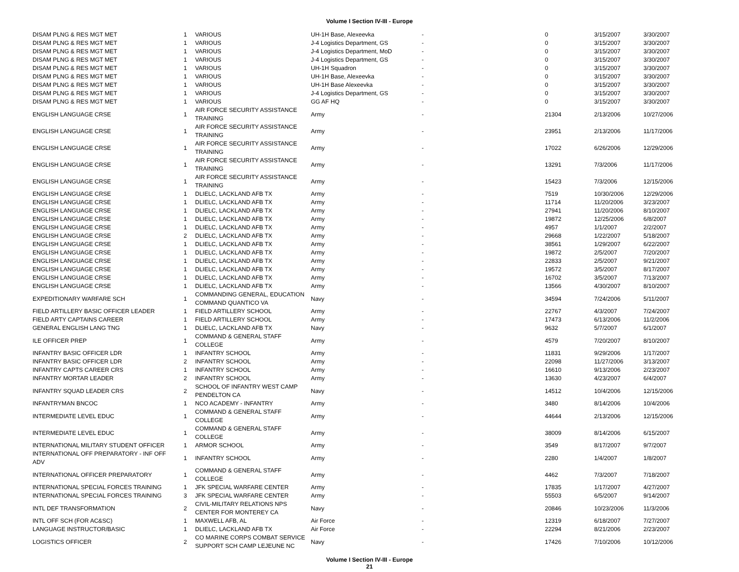Volume I Section IV-III - Europe
| DISAM PLNG & RES MGT MET | 1 | VARIOUS | UH-1H Base, Alexeevka | - | 0 | 3/15/2007 | 3/30/2007 |
| DISAM PLNG & RES MGT MET | 1 | VARIOUS | J-4 Logistics Department, GS | - | 0 | 3/15/2007 | 3/30/2007 |
| DISAM PLNG & RES MGT MET | 1 | VARIOUS | J-4 Logistics Department, MoD | - | 0 | 3/15/2007 | 3/30/2007 |
| DISAM PLNG & RES MGT MET | 1 | VARIOUS | J-4 Logistics Department, GS | - | 0 | 3/15/2007 | 3/30/2007 |
| DISAM PLNG & RES MGT MET | 1 | VARIOUS | UH-1H Squadron | - | 0 | 3/15/2007 | 3/30/2007 |
| DISAM PLNG & RES MGT MET | 1 | VARIOUS | UH-1H Base, Alexeevka | - | 0 | 3/15/2007 | 3/30/2007 |
| DISAM PLNG & RES MGT MET | 1 | VARIOUS | UH-1H Base Alexeevka | - | 0 | 3/15/2007 | 3/30/2007 |
| DISAM PLNG & RES MGT MET | 1 | VARIOUS | J-4 Logistics Department, GS | - | 0 | 3/15/2007 | 3/30/2007 |
| DISAM PLNG & RES MGT MET | 1 | VARIOUS | GG AF HQ | - | 0 | 3/15/2007 | 3/30/2007 |
| ENGLISH LANGUAGE CRSE | 1 | AIR FORCE SECURITY ASSISTANCE TRAINING | Army | - | 21304 | 2/13/2006 | 10/27/2006 |
| ENGLISH LANGUAGE CRSE | 1 | AIR FORCE SECURITY ASSISTANCE TRAINING | Army | - | 23951 | 2/13/2006 | 11/17/2006 |
| ENGLISH LANGUAGE CRSE | 1 | AIR FORCE SECURITY ASSISTANCE TRAINING | Army | - | 17022 | 6/26/2006 | 12/29/2006 |
| ENGLISH LANGUAGE CRSE | 1 | AIR FORCE SECURITY ASSISTANCE TRAINING | Army | - | 13291 | 7/3/2006 | 11/17/2006 |
| ENGLISH LANGUAGE CRSE | 1 | AIR FORCE SECURITY ASSISTANCE TRAINING | Army | - | 15423 | 7/3/2006 | 12/15/2006 |
| ENGLISH LANGUAGE CRSE | 1 | DLIELC, LACKLAND AFB TX | Army | - | 7519 | 10/30/2006 | 12/29/2006 |
| ENGLISH LANGUAGE CRSE | 1 | DLIELC, LACKLAND AFB TX | Army | - | 11714 | 11/20/2006 | 3/23/2007 |
| ENGLISH LANGUAGE CRSE | 1 | DLIELC, LACKLAND AFB TX | Army | - | 27941 | 11/20/2006 | 8/10/2007 |
| ENGLISH LANGUAGE CRSE | 1 | DLIELC, LACKLAND AFB TX | Army | - | 19872 | 12/25/2006 | 6/8/2007 |
| ENGLISH LANGUAGE CRSE | 1 | DLIELC, LACKLAND AFB TX | Army | - | 4957 | 1/1/2007 | 2/2/2007 |
| ENGLISH LANGUAGE CRSE | 2 | DLIELC, LACKLAND AFB TX | Army | - | 29668 | 1/22/2007 | 5/18/2007 |
| ENGLISH LANGUAGE CRSE | 1 | DLIELC, LACKLAND AFB TX | Army | - | 38561 | 1/29/2007 | 6/22/2007 |
| ENGLISH LANGUAGE CRSE | 1 | DLIELC, LACKLAND AFB TX | Army | - | 19872 | 2/5/2007 | 7/20/2007 |
| ENGLISH LANGUAGE CRSE | 1 | DLIELC, LACKLAND AFB TX | Army | - | 22833 | 2/5/2007 | 9/21/2007 |
| ENGLISH LANGUAGE CRSE | 1 | DLIELC, LACKLAND AFB TX | Army | - | 19572 | 3/5/2007 | 8/17/2007 |
| ENGLISH LANGUAGE CRSE | 1 | DLIELC, LACKLAND AFB TX | Army | - | 16702 | 3/5/2007 | 7/13/2007 |
| ENGLISH LANGUAGE CRSE | 1 | DLIELC, LACKLAND AFB TX | Army | - | 13566 | 4/30/2007 | 8/10/2007 |
| EXPEDITIONARY WARFARE SCH | 1 | COMMANDING GENERAL, EDUCATION COMMAND QUANTICO VA | Navy | - | 34594 | 7/24/2006 | 5/11/2007 |
| FIELD ARTILLERY BASIC OFFICER LEADER | 1 | FIELD ARTILLERY SCHOOL | Army | - | 22767 | 4/3/2007 | 7/24/2007 |
| FIELD ARTY CAPTAINS CAREER | 1 | FIELD ARTILLERY SCHOOL | Army | - | 17473 | 6/13/2006 | 11/2/2006 |
| GENERAL ENGLISH LANG TNG | 1 | DLIELC, LACKLAND AFB TX | Navy | - | 9632 | 5/7/2007 | 6/1/2007 |
| ILE OFFICER PREP | 1 | COMMAND & GENERAL STAFF COLLEGE | Army | - | 4579 | 7/20/2007 | 8/10/2007 |
| INFANTRY BASIC OFFICER LDR | 1 | INFANTRY SCHOOL | Army | - | 11831 | 9/29/2006 | 1/17/2007 |
| INFANTRY BASIC OFFICER LDR | 2 | INFANTRY SCHOOL | Army | - | 22098 | 11/27/2006 | 3/13/2007 |
| INFANTRY CAPTS CAREER CRS | 1 | INFANTRY SCHOOL | Army | - | 16610 | 9/13/2006 | 2/23/2007 |
| INFANTRY MORTAR LEADER | 2 | INFANTRY SCHOOL | Army | - | 13630 | 4/23/2007 | 6/4/2007 |
| INFANTRY SQUAD LEADER CRS | 2 | SCHOOL OF INFANTRY WEST CAMP PENDELTON CA | Navy | - | 14512 | 10/4/2006 | 12/15/2006 |
| INFANTRYMAN BNCOC | 1 | NCO ACADEMY - INFANTRY | Army | - | 3480 | 8/14/2006 | 10/4/2006 |
| INTERMEDIATE LEVEL EDUC | 1 | COMMAND & GENERAL STAFF COLLEGE | Army | - | 44644 | 2/13/2006 | 12/15/2006 |
| INTERMEDIATE LEVEL EDUC | 1 | COMMAND & GENERAL STAFF COLLEGE | Army | - | 38009 | 8/14/2006 | 6/15/2007 |
| INTERNATIONAL MILITARY STUDENT OFFICER | 1 | ARMOR SCHOOL | Army | - | 3549 | 8/17/2007 | 9/7/2007 |
| INTERNATIONAL OFF PREPARATORY - INF OFF ADV | 1 | INFANTRY SCHOOL | Army | - | 2280 | 1/4/2007 | 1/8/2007 |
| INTERNATIONAL OFFICER PREPARATORY | 1 | COMMAND & GENERAL STAFF COLLEGE | Army | - | 4462 | 7/3/2007 | 7/18/2007 |
| INTERNATIONAL SPECIAL FORCES TRAINING | 1 | JFK SPECIAL WARFARE CENTER | Army | - | 17835 | 1/17/2007 | 4/27/2007 |
| INTERNATIONAL SPECIAL FORCES TRAINING | 3 | JFK SPECIAL WARFARE CENTER | Army | - | 55503 | 6/5/2007 | 9/14/2007 |
| INTL DEF TRANSFORMATION | 2 | CIVIL-MILITARY RELATIONS NPS CENTER FOR MONTEREY CA | Navy | - | 20846 | 10/23/2006 | 11/3/2006 |
| INTL OFF SCH (FOR AC&SC) | 1 | MAXWELL AFB, AL | Air Force | - | 12319 | 6/18/2007 | 7/27/2007 |
| LANGUAGE INSTRUCTOR/BASIC | 1 | DLIELC, LACKLAND AFB TX | Air Force | - | 22294 | 8/21/2006 | 2/23/2007 |
| LOGISTICS OFFICER | 2 | CO MARINE CORPS COMBAT SERVICE SUPPORT SCH CAMP LEJEUNE NC | Navy | - | 17426 | 7/10/2006 | 10/12/2006 |
Volume I Section IV-III - Europe
21